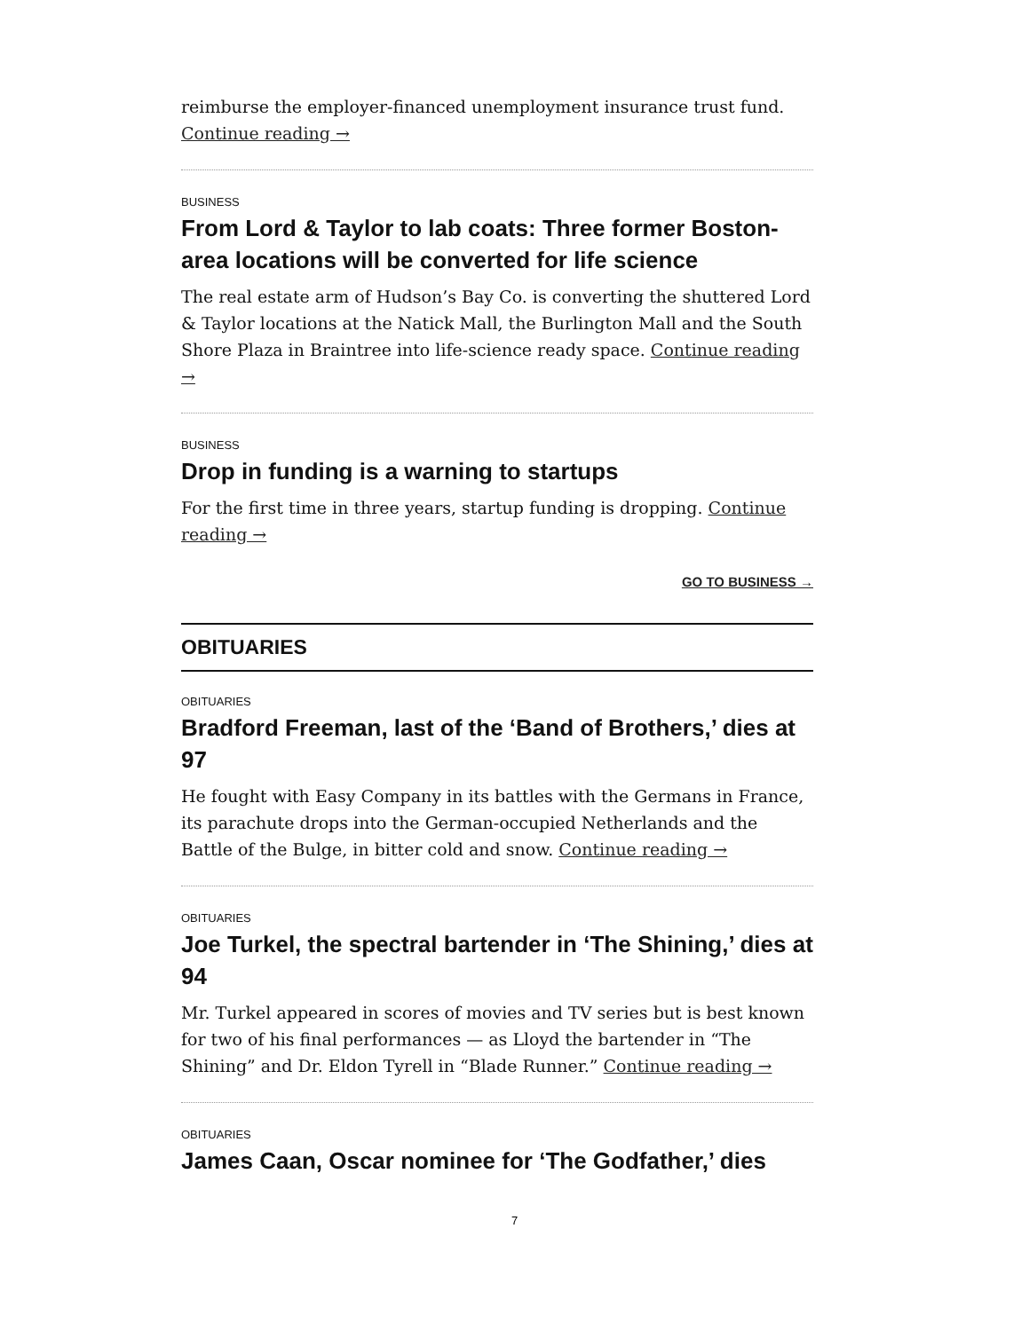reimburse the employer-financed unemployment insurance trust fund. Continue reading →
BUSINESS
From Lord & Taylor to lab coats: Three former Boston-area locations will be converted for life science
The real estate arm of Hudson’s Bay Co. is converting the shuttered Lord & Taylor locations at the Natick Mall, the Burlington Mall and the South Shore Plaza in Braintree into life-science ready space. Continue reading →
BUSINESS
Drop in funding is a warning to startups
For the first time in three years, startup funding is dropping. Continue reading →
GO TO BUSINESS →
OBITUARIES
OBITUARIES
Bradford Freeman, last of the ‘Band of Brothers,’ dies at 97
He fought with Easy Company in its battles with the Germans in France, its parachute drops into the German-occupied Netherlands and the Battle of the Bulge, in bitter cold and snow. Continue reading →
OBITUARIES
Joe Turkel, the spectral bartender in ‘The Shining,’ dies at 94
Mr. Turkel appeared in scores of movies and TV series but is best known for two of his final performances — as Lloyd the bartender in “The Shining” and Dr. Eldon Tyrell in “Blade Runner.” Continue reading →
OBITUARIES
James Caan, Oscar nominee for ‘The Godfather,’ dies
7